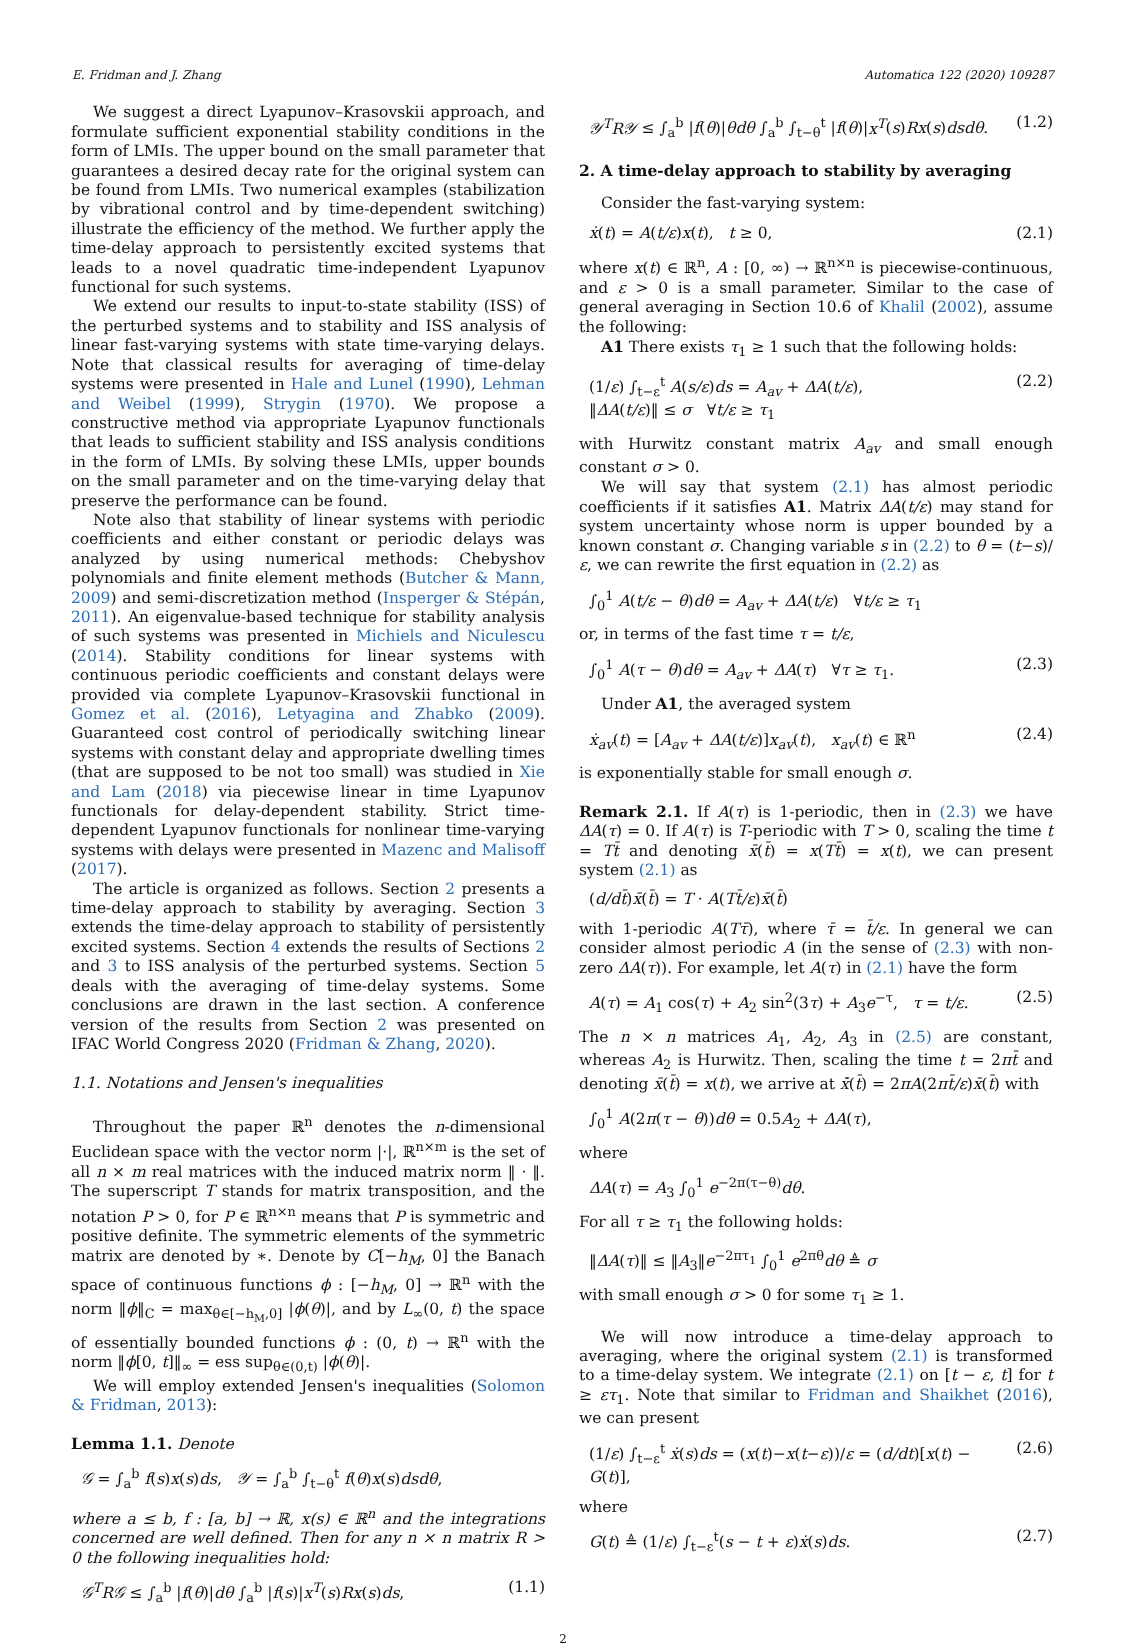E. Fridman and J. Zhang Automatica 122 (2020) 109287
We suggest a direct Lyapunov–Krasovskii approach, and formulate sufficient exponential stability conditions in the form of LMIs. The upper bound on the small parameter that guarantees a desired decay rate for the original system can be found from LMIs. Two numerical examples (stabilization by vibrational control and by time-dependent switching) illustrate the efficiency of the method. We further apply the time-delay approach to persistently excited systems that leads to a novel quadratic time-independent Lyapunov functional for such systems.
We extend our results to input-to-state stability (ISS) of the perturbed systems and to stability and ISS analysis of linear fast-varying systems with state time-varying delays. Note that classical results for averaging of time-delay systems were presented in Hale and Lunel (1990), Lehman and Weibel (1999), Strygin (1970). We propose a constructive method via appropriate Lyapunov functionals that leads to sufficient stability and ISS analysis conditions in the form of LMIs. By solving these LMIs, upper bounds on the small parameter and on the time-varying delay that preserve the performance can be found.
Note also that stability of linear systems with periodic coefficients and either constant or periodic delays was analyzed by using numerical methods: Chebyshov polynomials and finite element methods (Butcher & Mann, 2009) and semi-discretization method (Insperger & Stépán, 2011). An eigenvalue-based technique for stability analysis of such systems was presented in Michiels and Niculescu (2014). Stability conditions for linear systems with continuous periodic coefficients and constant delays were provided via complete Lyapunov–Krasovskii functional in Gomez et al. (2016), Letyagina and Zhabko (2009). Guaranteed cost control of periodically switching linear systems with constant delay and appropriate dwelling times (that are supposed to be not too small) was studied in Xie and Lam (2018) via piecewise linear in time Lyapunov functionals for delay-dependent stability. Strict time-dependent Lyapunov functionals for nonlinear time-varying systems with delays were presented in Mazenc and Malisoff (2017).
The article is organized as follows. Section 2 presents a time-delay approach to stability by averaging. Section 3 extends the time-delay approach to stability of persistently excited systems. Section 4 extends the results of Sections 2 and 3 to ISS analysis of the perturbed systems. Section 5 deals with the averaging of time-delay systems. Some conclusions are drawn in the last section. A conference version of the results from Section 2 was presented on IFAC World Congress 2020 (Fridman & Zhang, 2020).
1.1. Notations and Jensen's inequalities
Throughout the paper ℝ<sup>n</sup> denotes the n-dimensional Euclidean space with the vector norm |·|, ℝ<sup>n×m</sup> is the set of all n × m real matrices with the induced matrix norm ‖ · ‖. The superscript T stands for matrix transposition, and the notation P > 0, for P ∈ ℝ<sup>n×n</sup> means that P is symmetric and positive definite. The symmetric elements of the symmetric matrix are denoted by ∗. Denote by C[−h<sub>M</sub>, 0] the Banach space of continuous functions ϕ : [−h<sub>M</sub>, 0] → ℝ<sup>n</sup> with the norm ‖ϕ‖<sub>C</sub> = max<sub>θ∈[−h<sub>M</sub>,0]</sub> |ϕ(θ)|, and by L<sub>∞</sub>(0, t) the space of essentially bounded functions ϕ : (0, t) → ℝ<sup>n</sup> with the norm ‖ϕ[0, t]‖<sub>∞</sub> = ess sup<sub>θ∈(0,t)</sub> |ϕ(θ)|.
We will employ extended Jensen's inequalities (Solomon & Fridman, 2013):
Lemma 1.1. Denote
𝒢 = ∫<sub>a</sub><sup>b</sup> f(s)x(s)ds, 𝒴 = ∫<sub>a</sub><sup>b</sup> ∫<sub>t−θ</sub><sup>t</sup> f(θ)x(s)dsdθ,
where a ≤ b, f : [a, b] → ℝ, x(s) ∈ ℝ<sup>n</sup> and the integrations concerned are well defined. Then for any n × n matrix R > 0 the following inequalities hold:
𝒢<sup>T</sup>R𝒢 ≤ ∫<sub>a</sub><sup>b</sup> |f(θ)|dθ ∫<sub>a</sub><sup>b</sup> |f(s)|x<sup>T</sup>(s)Rx(s)ds, (1.1)
𝒴<sup>T</sup>R𝒴 ≤ ∫<sub>a</sub><sup>b</sup> |f(θ)|θdθ ∫<sub>a</sub><sup>b</sup> ∫<sub>t−θ</sub><sup>t</sup> |f(θ)|x<sup>T</sup>(s)Rx(s)dsdθ. (1.2)
2. A time-delay approach to stability by averaging
Consider the fast-varying system:
ẋ(t) = A(t/ε)x(t), t ≥ 0, (2.1)
where x(t) ∈ ℝ<sup>n</sup>, A : [0, ∞) → ℝ<sup>n×n</sup> is piecewise-continuous, and ε > 0 is a small parameter. Similar to the case of general averaging in Section 10.6 of Khalil (2002), assume the following:
A1 There exists τ<sub>1</sub> ≥ 1 such that the following holds:
(1/ε) ∫<sub>t−ε</sub><sup>t</sup> A(s/ε)ds = A<sub>av</sub> + ΔA(t/ε),
‖ΔA(t/ε)‖ ≤ σ ∀t/ε ≥ τ<sub>1</sub> (2.2)
with Hurwitz constant matrix A<sub>av</sub> and small enough constant σ > 0.
We will say that system (2.1) has almost periodic coefficients if it satisfies A1. Matrix ΔA(t/ε) may stand for system uncertainty whose norm is upper bounded by a known constant σ. Changing variable s in (2.2) to θ = (t−s)/ε, we can rewrite the first equation in (2.2) as
∫<sub>0</sub><sup>1</sup> A(t/ε − θ)dθ = A<sub>av</sub> + ΔA(t/ε) ∀t/ε ≥ τ<sub>1</sub>
or, in terms of the fast time τ = t/ε,
∫<sub>0</sub><sup>1</sup> A(τ − θ)dθ = A<sub>av</sub> + ΔA(τ) ∀τ ≥ τ<sub>1</sub>. (2.3)
Under A1, the averaged system
ẋ<sub>av</sub>(t) = [A<sub>av</sub> + ΔA(t/ε)]x<sub>av</sub>(t), x<sub>av</sub>(t) ∈ ℝ<sup>n</sup> (2.4)
is exponentially stable for small enough σ.
Remark 2.1. If A(τ) is 1-periodic, then in (2.3) we have ΔA(τ) = 0. If A(τ) is T-periodic with T > 0, scaling the time t = Tt̄ and denoting x̄(t̄) = x(Tt̄) = x(t), we can present system (2.1) as
(d/dt̄)x̄(t̄) = T · A(Tt̄/ε)x̄(t̄)
with 1-periodic A(Tτ̄), where τ̄ = t̄/ε. In general we can consider almost periodic A (in the sense of (2.3) with non-zero ΔA(τ)). For example, let A(τ) in (2.1) have the form
A(τ) = A<sub>1</sub> cos(τ) + A<sub>2</sub> sin<sup>2</sup>(3τ) + A<sub>3</sub>e<sup>−τ</sup>, τ = t/ε. (2.5)
The n × n matrices A<sub>1</sub>, A<sub>2</sub>, A<sub>3</sub> in (2.5) are constant, whereas A<sub>2</sub> is Hurwitz. Then, scaling the time t = 2πt̄ and denoting x̄(t̄) = x(t), we arrive at x̄̇(t̄) = 2πA(2πt̄/ε)x̄(t̄) with
∫<sub>0</sub><sup>1</sup> A(2π(τ − θ))dθ = 0.5A<sub>2</sub> + ΔA(τ),
where
ΔA(τ) = A<sub>3</sub> ∫<sub>0</sub><sup>1</sup> e<sup>−2π(τ−θ)</sup>dθ.
For all τ ≥ τ<sub>1</sub> the following holds:
‖ΔA(τ)‖ ≤ ‖A<sub>3</sub>‖e<sup>−2πτ<sub>1</sub></sup> ∫<sub>0</sub><sup>1</sup> e<sup>2πθ</sup>dθ ≜ σ
with small enough σ > 0 for some τ<sub>1</sub> ≥ 1.
We will now introduce a time-delay approach to averaging, where the original system (2.1) is transformed to a time-delay system. We integrate (2.1) on [t − ε, t] for t ≥ ετ<sub>1</sub>. Note that similar to Fridman and Shaikhet (2016), we can present
(1/ε) ∫<sub>t−ε</sub><sup>t</sup> ẋ(s)ds = (x(t)−x(t−ε))/ε = (d/dt)[x(t) − G(t)], (2.6)
where
G(t) ≜ (1/ε) ∫<sub>t−ε</sub><sup>t</sup>(s − t + ε)ẋ(s)ds. (2.7)
2